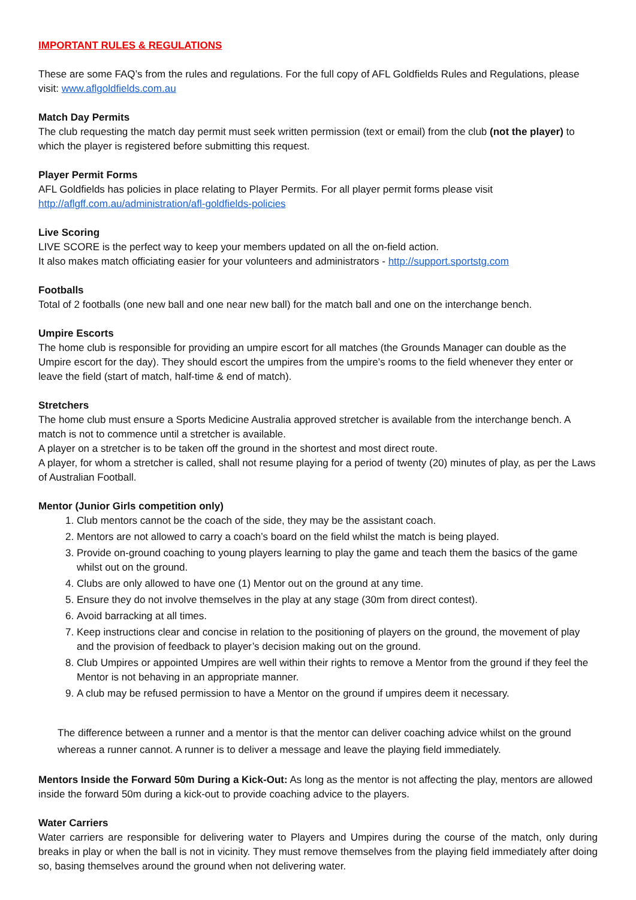IMPORTANT RULES & REGULATIONS
These are some FAQ’s from the rules and regulations. For the full copy of AFL Goldfields Rules and Regulations, please visit: www.aflgoldfields.com.au
Match Day Permits
The club requesting the match day permit must seek written permission (text or email) from the club (not the player) to which the player is registered before submitting this request.
Player Permit Forms
AFL Goldfields has policies in place relating to Player Permits. For all player permit forms please visit
http://aflgff.com.au/administration/afl-goldfields-policies
Live Scoring
LIVE SCORE is the perfect way to keep your members updated on all the on-field action.
It also makes match officiating easier for your volunteers and administrators - http://support.sportstg.com
Footballs
Total of 2 footballs (one new ball and one near new ball) for the match ball and one on the interchange bench.
Umpire Escorts
The home club is responsible for providing an umpire escort for all matches (the Grounds Manager can double as the Umpire escort for the day). They should escort the umpires from the umpire’s rooms to the field whenever they enter or leave the field (start of match, half-time & end of match).
Stretchers
The home club must ensure a Sports Medicine Australia approved stretcher is available from the interchange bench. A match is not to commence until a stretcher is available.
A player on a stretcher is to be taken off the ground in the shortest and most direct route.
A player, for whom a stretcher is called, shall not resume playing for a period of twenty (20) minutes of play, as per the Laws of Australian Football.
Mentor (Junior Girls competition only)
1. Club mentors cannot be the coach of the side, they may be the assistant coach.
2. Mentors are not allowed to carry a coach’s board on the field whilst the match is being played.
3. Provide on-ground coaching to young players learning to play the game and teach them the basics of the game whilst out on the ground.
4. Clubs are only allowed to have one (1) Mentor out on the ground at any time.
5. Ensure they do not involve themselves in the play at any stage (30m from direct contest).
6. Avoid barracking at all times.
7. Keep instructions clear and concise in relation to the positioning of players on the ground, the movement of play and the provision of feedback to player’s decision making out on the ground.
8. Club Umpires or appointed Umpires are well within their rights to remove a Mentor from the ground if they feel the Mentor is not behaving in an appropriate manner.
9. A club may be refused permission to have a Mentor on the ground if umpires deem it necessary.
The difference between a runner and a mentor is that the mentor can deliver coaching advice whilst on the ground whereas a runner cannot. A runner is to deliver a message and leave the playing field immediately.
Mentors Inside the Forward 50m During a Kick-Out: As long as the mentor is not affecting the play, mentors are allowed inside the forward 50m during a kick-out to provide coaching advice to the players.
Water Carriers
Water carriers are responsible for delivering water to Players and Umpires during the course of the match, only during breaks in play or when the ball is not in vicinity. They must remove themselves from the playing field immediately after doing so, basing themselves around the ground when not delivering water.